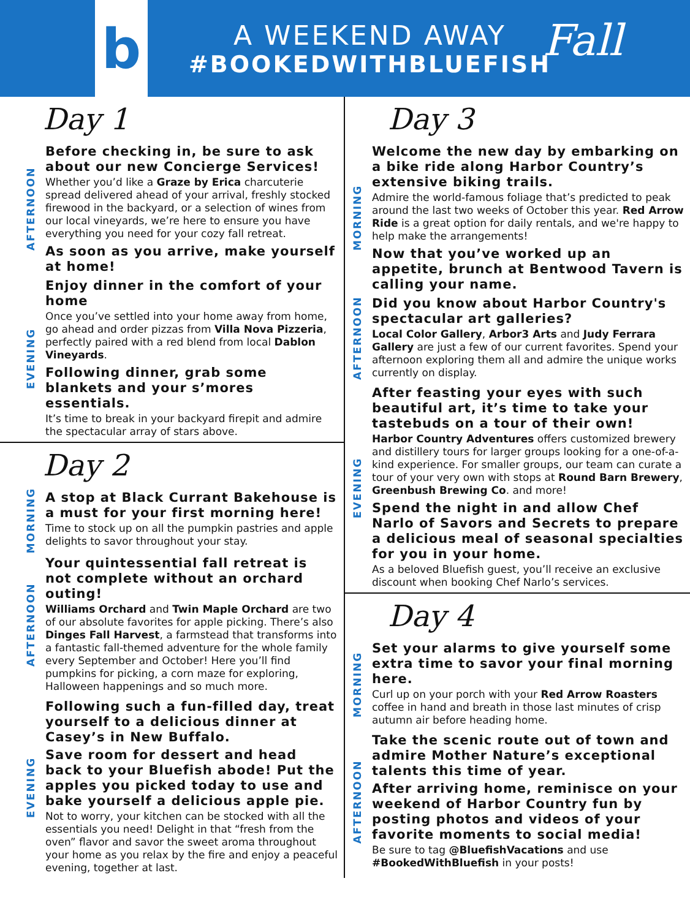b
A WEEKEND AWAY
#BOOKEDWITHBLUEFISH
Fall
Day 1
AFTERNOON
Before checking in, be sure to ask about our new Concierge Services!
Whether you’d like a Graze by Erica charcuterie spread delivered ahead of your arrival, freshly stocked firewood in the backyard, or a selection of wines from our local vineyards, we’re here to ensure you have everything you need for your cozy fall retreat.
As soon as you arrive, make yourself at home!
EVENING
Enjoy dinner in the comfort of your home
Once you’ve settled into your home away from home, go ahead and order pizzas from Villa Nova Pizzeria, perfectly paired with a red blend from local Dablon Vineyards.
Following dinner, grab some blankets and your s’mores essentials.
It’s time to break in your backyard firepit and admire the spectacular array of stars above.
Day 2
MORNING
A stop at Black Currant Bakehouse is a must for your first morning here!
Time to stock up on all the pumpkin pastries and apple delights to savor throughout your stay.
AFTERNOON
Your quintessential fall retreat is not complete without an orchard outing!
Williams Orchard and Twin Maple Orchard are two of our absolute favorites for apple picking. There’s also Dinges Fall Harvest, a farmstead that transforms into a fantastic fall-themed adventure for the whole family every September and October! Here you’ll find pumpkins for picking, a corn maze for exploring, Halloween happenings and so much more.
EVENING
Following such a fun-filled day, treat yourself to a delicious dinner at Casey’s in New Buffalo.
Save room for dessert and head back to your Bluefish abode! Put the apples you picked today to use and bake yourself a delicious apple pie.
Not to worry, your kitchen can be stocked with all the essentials you need! Delight in that “fresh from the oven” flavor and savor the sweet aroma throughout your home as you relax by the fire and enjoy a peaceful evening, together at last.
Day 3
MORNING
Welcome the new day by embarking on a bike ride along Harbor Country’s extensive biking trails.
Admire the world-famous foliage that’s predicted to peak around the last two weeks of October this year. Red Arrow Ride is a great option for daily rentals, and we're happy to help make the arrangements!
Now that you’ve worked up an appetite, brunch at Bentwood Tavern is calling your name.
AFTERNOON
Did you know about Harbor Country's spectacular art galleries?
Local Color Gallery, Arbor3 Arts and Judy Ferrara Gallery are just a few of our current favorites. Spend your afternoon exploring them all and admire the unique works currently on display.
EVENING
After feasting your eyes with such beautiful art, it’s time to take your tastebuds on a tour of their own!
Harbor Country Adventures offers customized brewery and distillery tours for larger groups looking for a one-of-a-kind experience. For smaller groups, our team can curate a tour of your very own with stops at Round Barn Brewery, Greenbush Brewing Co. and more!
Spend the night in and allow Chef Narlo of Savors and Secrets to prepare a delicious meal of seasonal specialties for you in your home.
As a beloved Bluefish guest, you’ll receive an exclusive discount when booking Chef Narlo’s services.
Day 4
MORNING
Set your alarms to give yourself some extra time to savor your final morning here.
Curl up on your porch with your Red Arrow Roasters coffee in hand and breath in those last minutes of crisp autumn air before heading home.
AFTERNOON
Take the scenic route out of town and admire Mother Nature’s exceptional talents this time of year.
After arriving home, reminisce on your weekend of Harbor Country fun by posting photos and videos of your favorite moments to social media!
Be sure to tag @BluefishVacations and use #BookedWithBluefish in your posts!